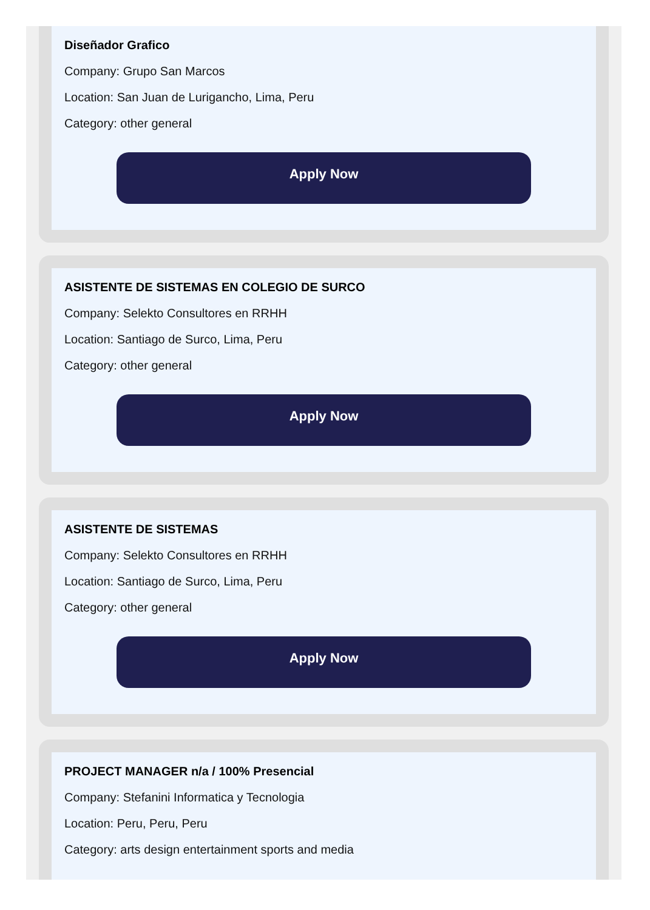Diseñador Grafico
Company: Grupo San Marcos
Location: San Juan de Lurigancho, Lima, Peru
Category: other general
Apply Now
ASISTENTE DE SISTEMAS EN COLEGIO DE SURCO
Company: Selekto Consultores en RRHH
Location: Santiago de Surco, Lima, Peru
Category: other general
Apply Now
ASISTENTE DE SISTEMAS
Company: Selekto Consultores en RRHH
Location: Santiago de Surco, Lima, Peru
Category: other general
Apply Now
PROJECT MANAGER n/a / 100% Presencial
Company: Stefanini Informatica y Tecnologia
Location: Peru, Peru, Peru
Category: arts design entertainment sports and media